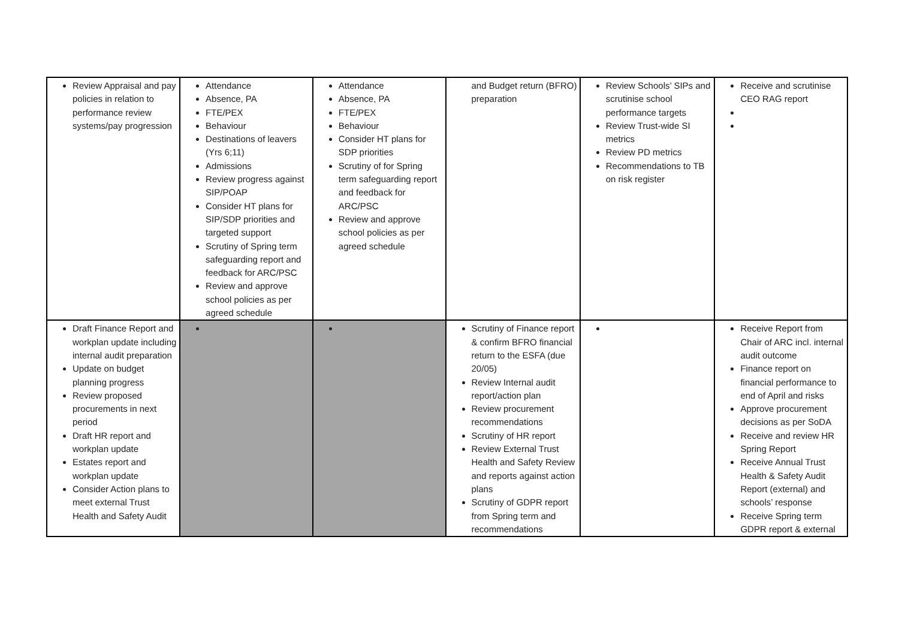| Review Appraisal and pay policies in relation to performance review systems/pay progression | Attendance Absence, PA FTE/PEX Behaviour Destinations of leavers (Yrs 6;11) Admissions Review progress against SIP/POAP Consider HT plans for SIP/SDP priorities and targeted support Scrutiny of Spring term safeguarding report and feedback for ARC/PSC Review and approve school policies as per agreed schedule | Attendance Absence, PA FTE/PEX Behaviour Consider HT plans for SDP priorities Scrutiny of for Spring term safeguarding report and feedback for ARC/PSC Review and approve school policies as per agreed schedule | and Budget return (BFRO) preparation | Review Schools’ SIPs and scrutinise school performance targets Review Trust-wide SI metrics Review PD metrics Recommendations to TB on risk register | Receive and scrutinise CEO RAG report |
| Draft Finance Report and workplan update including internal audit preparation Update on budget planning progress Review proposed procurements in next period Draft HR report and workplan update Estates report and workplan update Consider Action plans to meet external Trust Health and Safety Audit | | | Scrutiny of Finance report & confirm BFRO financial return to the ESFA (due 20/05) Review Internal audit report/action plan Review procurement recommendations Scrutiny of HR report Review External Trust Health and Safety Review and reports against action plans Scrutiny of GDPR report from Spring term and recommendations | | Receive Report from Chair of ARC incl. internal audit outcome Finance report on financial performance to end of April and risks Approve procurement decisions as per SoDA Receive and review HR Spring Report Receive Annual Trust Health & Safety Audit Report (external) and schools’ response Receive Spring term GDPR report & external |